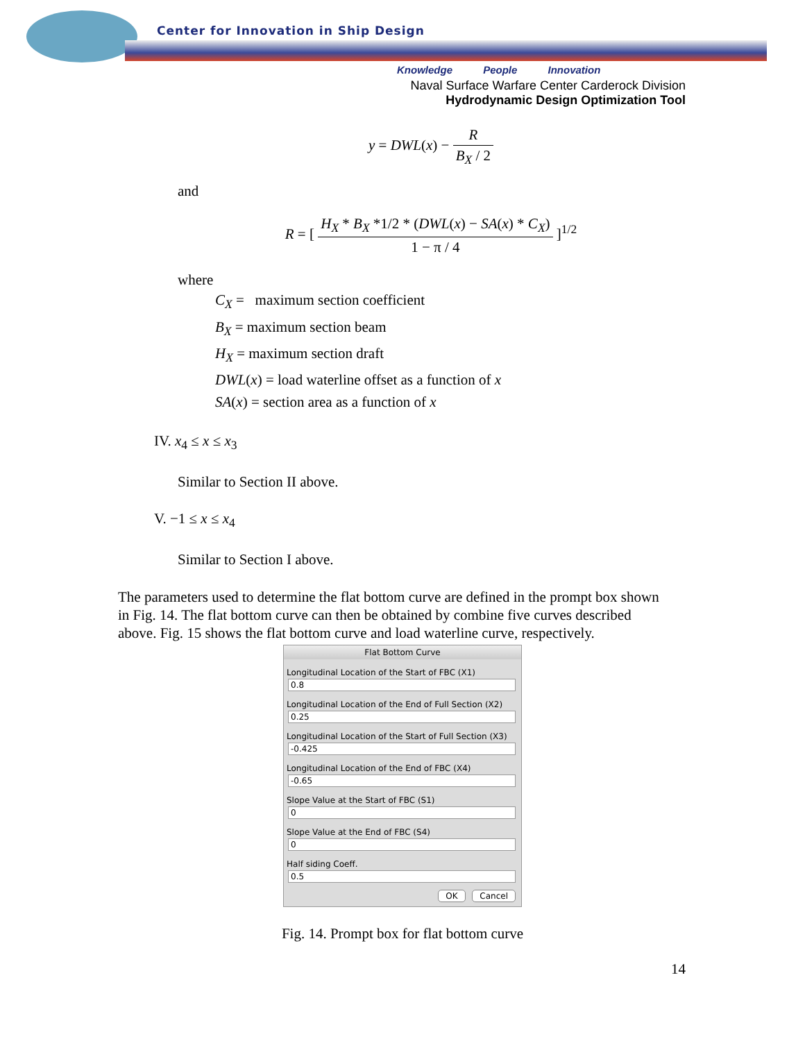Center for Innovation in Ship Design
Knowledge People Innovation
Naval Surface Warfare Center Carderock Division
Hydrodynamic Design Optimization Tool
y = DWL(x) − R B<sub>X</sub> / 2
and
R = [ H<sub>X</sub> * B<sub>X</sub> *1/2 * (DWL(x) − SA(x) * C<sub>X</sub>) 1 − π / 4 ]<sup>1/2</sup>
where
C<sub>X</sub> = maximum section coefficient
B<sub>X</sub> = maximum section beam
H<sub>X</sub> = maximum section draft
DWL(x) = load waterline offset as a function of x
SA(x) = section area as a function of x
IV. x<sub>4</sub> ≤ x ≤ x<sub>3</sub>
Similar to Section II above.
V. −1 ≤ x ≤ x<sub>4</sub>
Similar to Section I above.
The parameters used to determine the flat bottom curve are defined in the prompt box shown in Fig. 14. The flat bottom curve can then be obtained by combine five curves described above. Fig. 15 shows the flat bottom curve and load waterline curve, respectively.
Flat Bottom Curve
Longitudinal Location of the Start of FBC (X1)
0.8
Longitudinal Location of the End of Full Section (X2)
0.25
Longitudinal Location of the Start of Full Section (X3)
-0.425
Longitudinal Location of the End of FBC (X4)
-0.65
Slope Value at the Start of FBC (S1)
0
Slope Value at the End of FBC (S4)
0
Half siding Coeff.
0.5
OK Cancel
Fig. 14. Prompt box for flat bottom curve
14